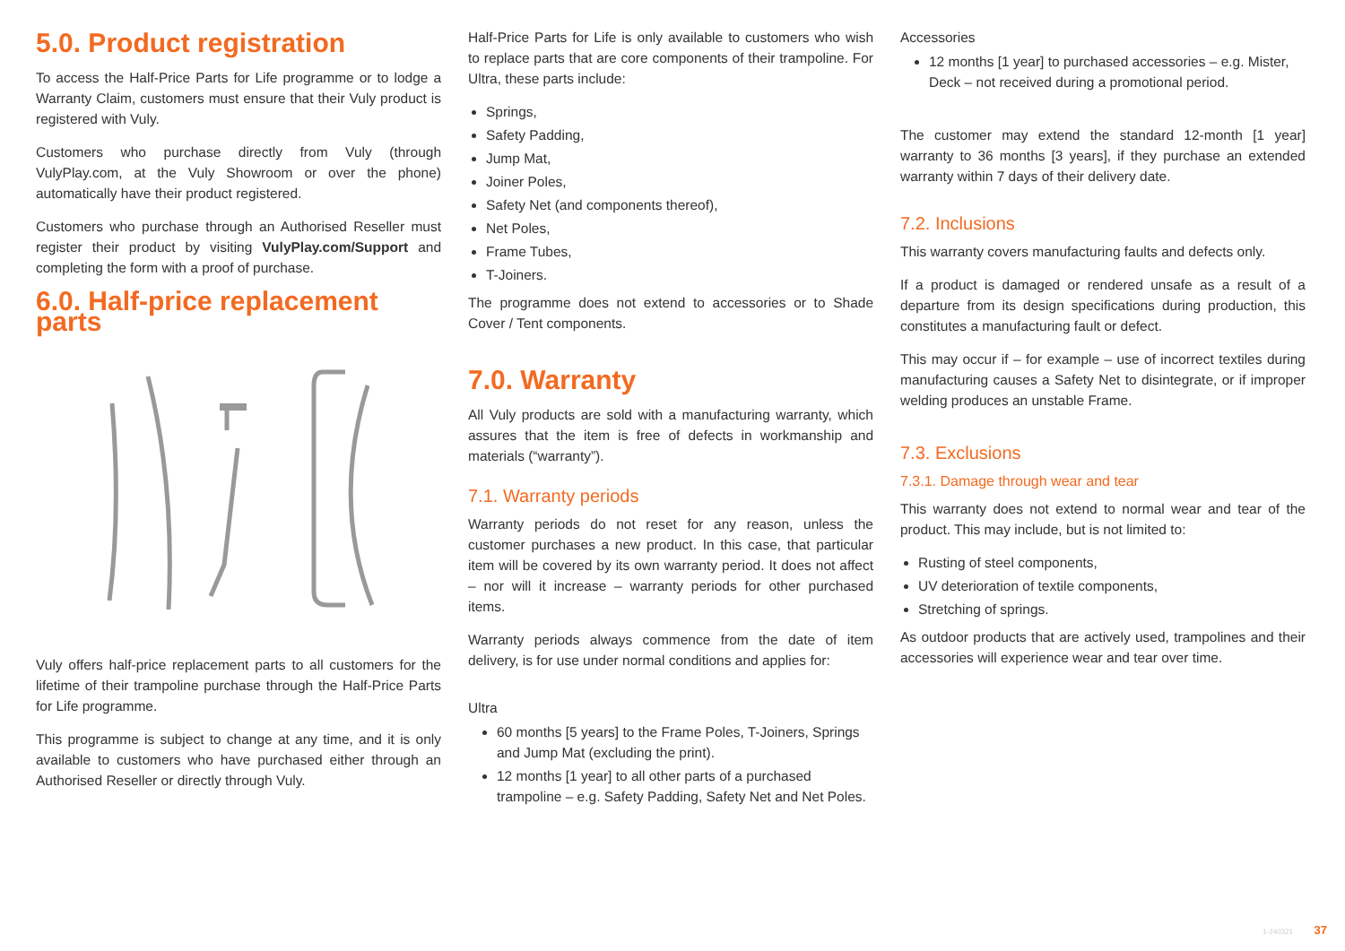5.0. Product registration
To access the Half-Price Parts for Life programme or to lodge a Warranty Claim, customers must ensure that their Vuly product is registered with Vuly.
Customers who purchase directly from Vuly (through VulyPlay.com, at the Vuly Showroom or over the phone) automatically have their product registered.
Customers who purchase through an Authorised Reseller must register their product by visiting VulyPlay.com/Support and completing the form with a proof of purchase.
6.0. Half-price replacement parts
Vuly offers half-price replacement parts to all customers for the lifetime of their trampoline purchase through the Half-Price Parts for Life programme.
This programme is subject to change at any time, and it is only available to customers who have purchased either through an Authorised Reseller or directly through Vuly.
Half-Price Parts for Life is only available to customers who wish to replace parts that are core components of their trampoline. For Ultra, these parts include:
Springs,
Safety Padding,
Jump Mat,
Joiner Poles,
Safety Net (and components thereof),
Net Poles,
Frame Tubes,
T-Joiners.
The programme does not extend to accessories or to Shade Cover / Tent components.
7.0. Warranty
All Vuly products are sold with a manufacturing warranty, which assures that the item is free of defects in workmanship and materials (“warranty”).
7.1. Warranty periods
Warranty periods do not reset for any reason, unless the customer purchases a new product. In this case, that particular item will be covered by its own warranty period. It does not affect – nor will it increase – warranty periods for other purchased items.
Warranty periods always commence from the date of item delivery, is for use under normal conditions and applies for:
Ultra
60 months [5 years] to the Frame Poles, T-Joiners, Springs and Jump Mat (excluding the print).
12 months [1 year] to all other parts of a purchased trampoline – e.g. Safety Padding, Safety Net and Net Poles.
Accessories
12 months [1 year] to purchased accessories – e.g. Mister, Deck – not received during a promotional period.
The customer may extend the standard 12-month [1 year] warranty to 36 months [3 years], if they purchase an extended warranty within 7 days of their delivery date.
7.2. Inclusions
This warranty covers manufacturing faults and defects only.
If a product is damaged or rendered unsafe as a result of a departure from its design specifications during production, this constitutes a manufacturing fault or defect.
This may occur if – for example – use of incorrect textiles during manufacturing causes a Safety Net to disintegrate, or if improper welding produces an unstable Frame.
7.3. Exclusions
7.3.1. Damage through wear and tear
This warranty does not extend to normal wear and tear of the product. This may include, but is not limited to:
Rusting of steel components,
UV deterioration of textile components,
Stretching of springs.
As outdoor products that are actively used, trampolines and their accessories will experience wear and tear over time.
1-240321 37